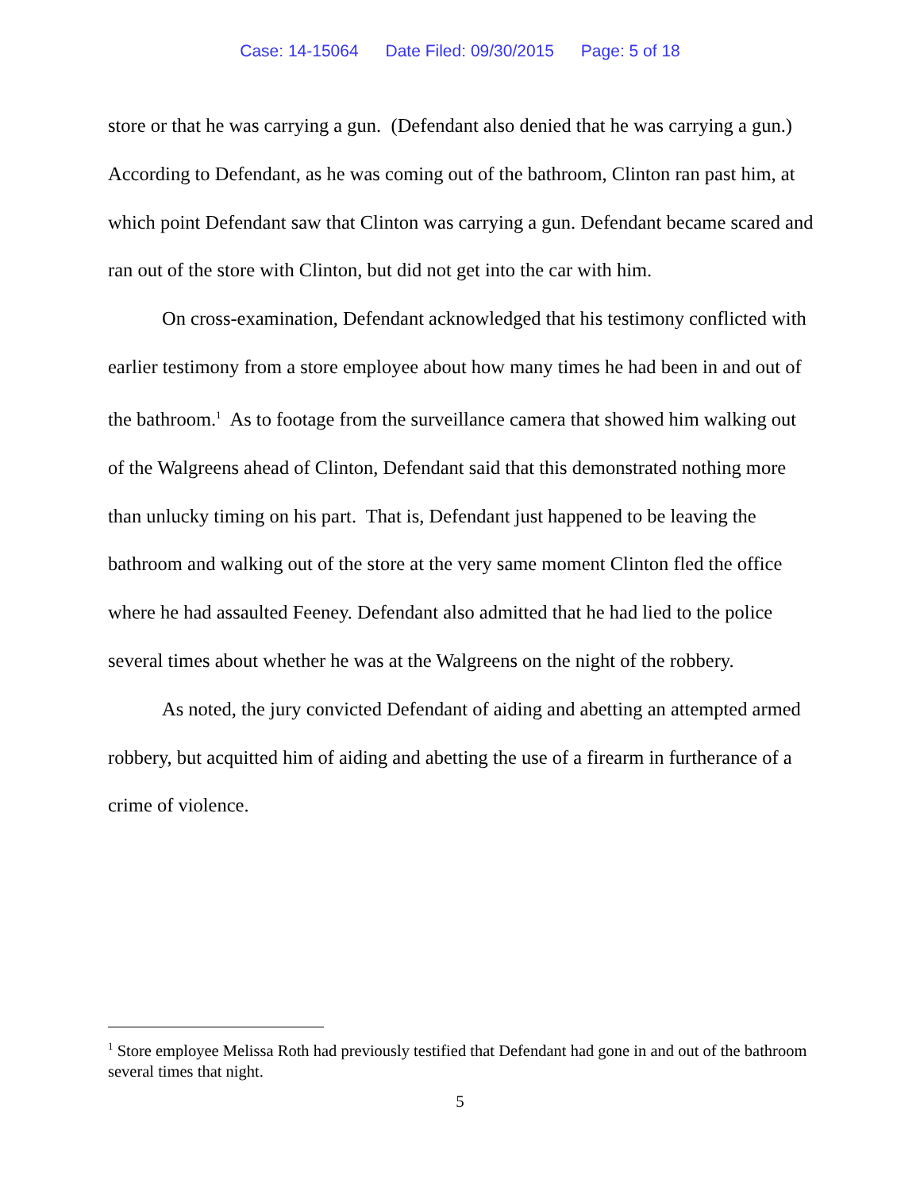Case: 14-15064 Date Filed: 09/30/2015 Page: 5 of 18
store or that he was carrying a gun. (Defendant also denied that he was carrying a gun.) According to Defendant, as he was coming out of the bathroom, Clinton ran past him, at which point Defendant saw that Clinton was carrying a gun. Defendant became scared and ran out of the store with Clinton, but did not get into the car with him.
On cross-examination, Defendant acknowledged that his testimony conflicted with earlier testimony from a store employee about how many times he had been in and out of the bathroom.<sup>1</sup> As to footage from the surveillance camera that showed him walking out of the Walgreens ahead of Clinton, Defendant said that this demonstrated nothing more than unlucky timing on his part. That is, Defendant just happened to be leaving the bathroom and walking out of the store at the very same moment Clinton fled the office where he had assaulted Feeney. Defendant also admitted that he had lied to the police several times about whether he was at the Walgreens on the night of the robbery.
As noted, the jury convicted Defendant of aiding and abetting an attempted armed robbery, but acquitted him of aiding and abetting the use of a firearm in furtherance of a crime of violence.
<sup>1</sup> Store employee Melissa Roth had previously testified that Defendant had gone in and out of the bathroom several times that night.
5